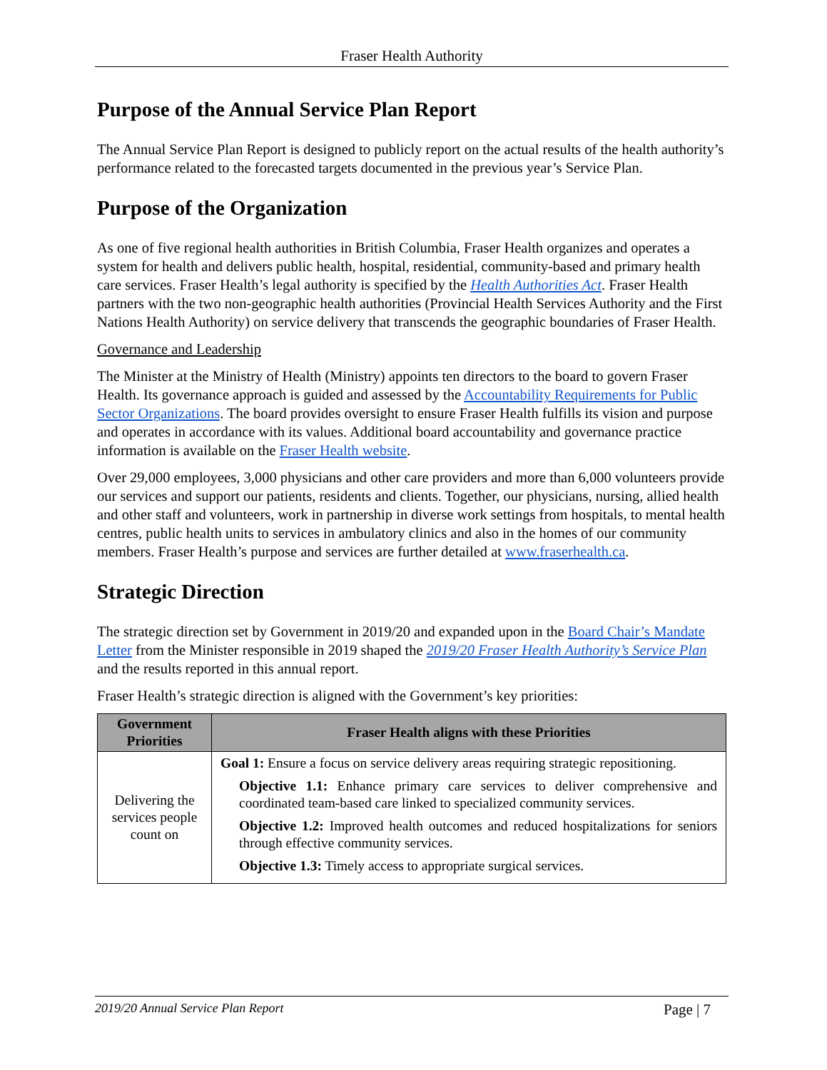Fraser Health Authority
Purpose of the Annual Service Plan Report
The Annual Service Plan Report is designed to publicly report on the actual results of the health authority’s performance related to the forecasted targets documented in the previous year’s Service Plan.
Purpose of the Organization
As one of five regional health authorities in British Columbia, Fraser Health organizes and operates a system for health and delivers public health, hospital, residential, community-based and primary health care services. Fraser Health’s legal authority is specified by the Health Authorities Act. Fraser Health partners with the two non-geographic health authorities (Provincial Health Services Authority and the First Nations Health Authority) on service delivery that transcends the geographic boundaries of Fraser Health.
Governance and Leadership
The Minister at the Ministry of Health (Ministry) appoints ten directors to the board to govern Fraser Health. Its governance approach is guided and assessed by the Accountability Requirements for Public Sector Organizations. The board provides oversight to ensure Fraser Health fulfills its vision and purpose and operates in accordance with its values. Additional board accountability and governance practice information is available on the Fraser Health website.
Over 29,000 employees, 3,000 physicians and other care providers and more than 6,000 volunteers provide our services and support our patients, residents and clients. Together, our physicians, nursing, allied health and other staff and volunteers, work in partnership in diverse work settings from hospitals, to mental health centres, public health units to services in ambulatory clinics and also in the homes of our community members. Fraser Health’s purpose and services are further detailed at www.fraserhealth.ca.
Strategic Direction
The strategic direction set by Government in 2019/20 and expanded upon in the Board Chair’s Mandate Letter from the Minister responsible in 2019 shaped the 2019/20 Fraser Health Authority’s Service Plan and the results reported in this annual report.
Fraser Health’s strategic direction is aligned with the Government’s key priorities:
| Government Priorities | Fraser Health aligns with these Priorities |
| --- | --- |
| Delivering the services people count on | Goal 1: Ensure a focus on service delivery areas requiring strategic repositioning. Objective 1.1: Enhance primary care services to deliver comprehensive and coordinated team-based care linked to specialized community services. Objective 1.2: Improved health outcomes and reduced hospitalizations for seniors through effective community services. Objective 1.3: Timely access to appropriate surgical services. |
2019/20 Annual Service Plan Report Page | 7